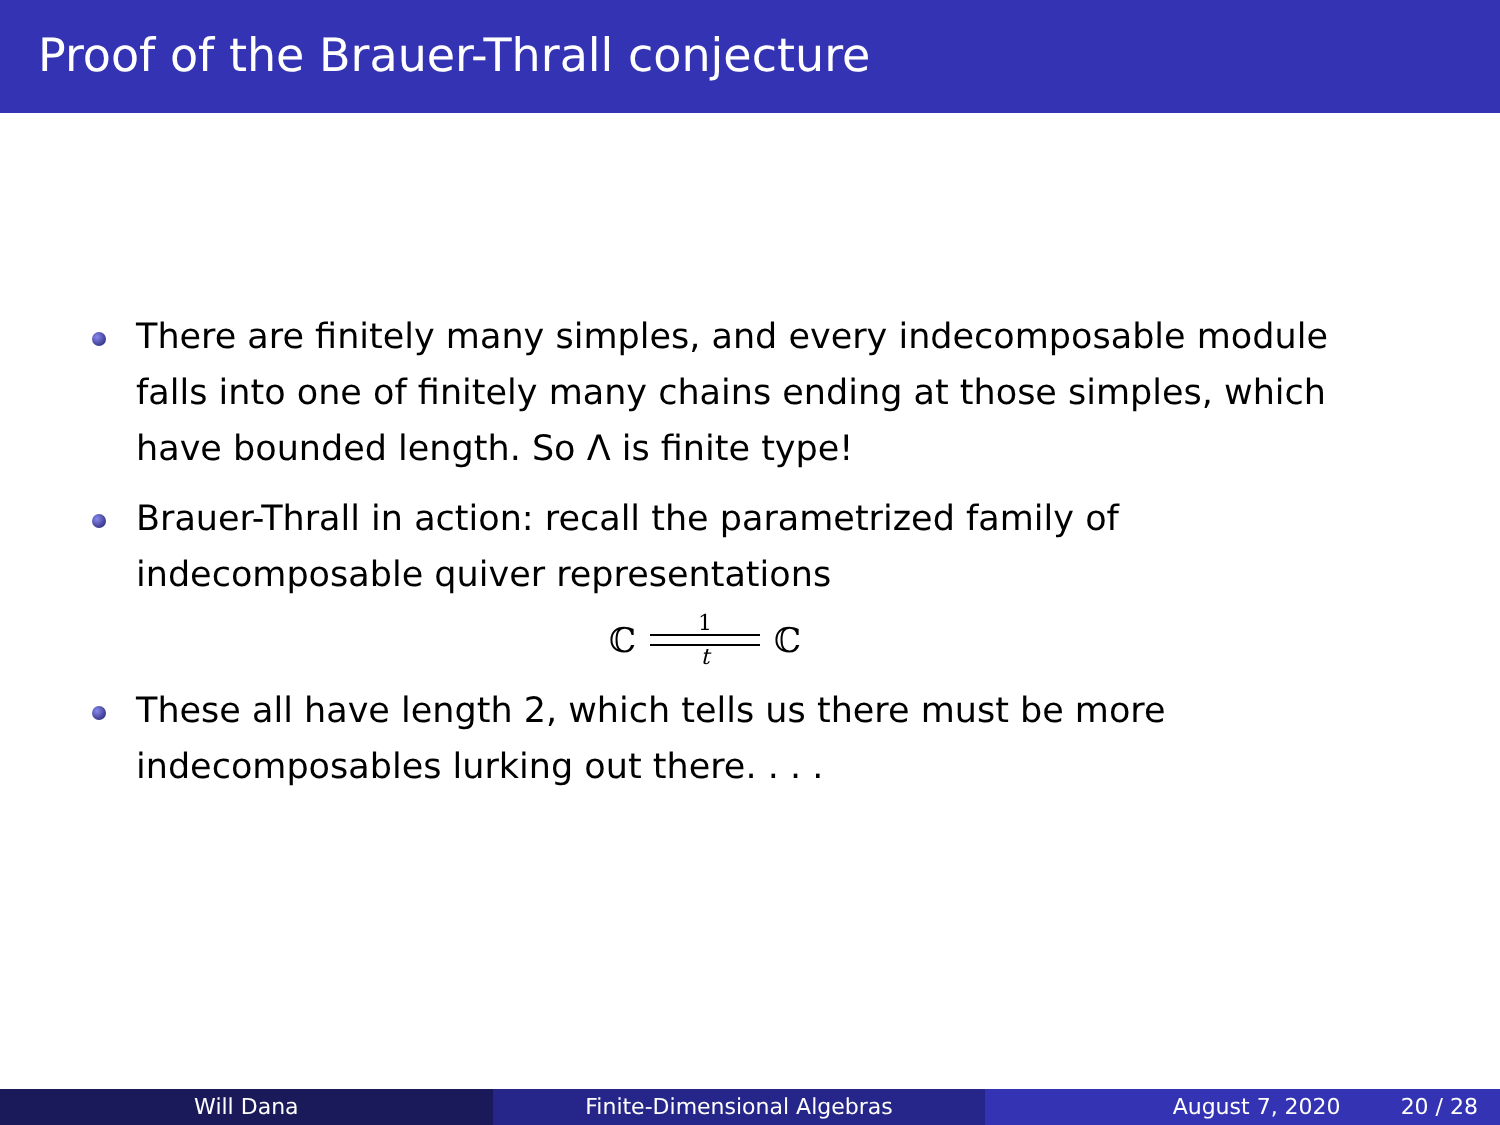Proof of the Brauer-Thrall conjecture
There are finitely many simples, and every indecomposable module falls into one of finitely many chains ending at those simples, which have bounded length. So Λ is finite type!
Brauer-Thrall in action: recall the parametrized family of indecomposable quiver representations
ℂ
1
t
ℂ
These all have length 2, which tells us there must be more indecomposables lurking out there. . . .
Will Dana Finite-Dimensional Algebras August 7, 2020 20 / 28